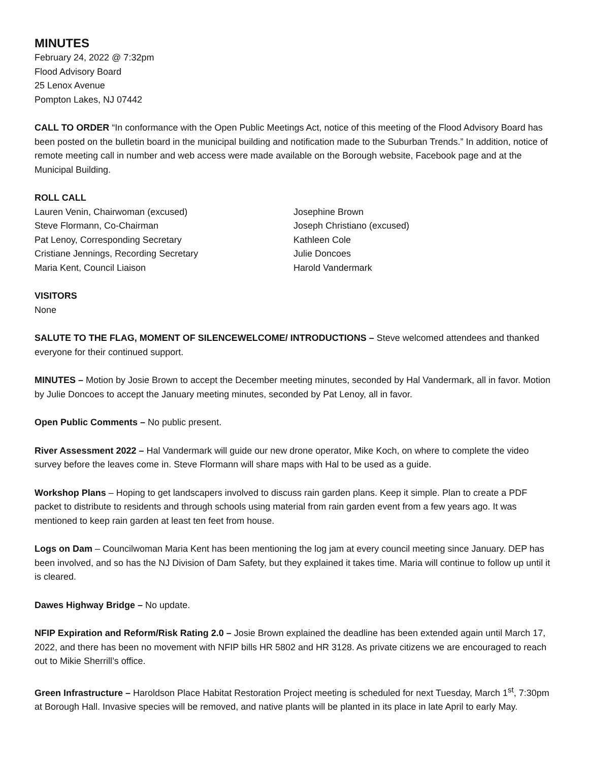MINUTES
February 24, 2022 @ 7:32pm
Flood Advisory Board
25 Lenox Avenue
Pompton Lakes, NJ 07442
CALL TO ORDER “In conformance with the Open Public Meetings Act, notice of this meeting of the Flood Advisory Board has been posted on the bulletin board in the municipal building and notification made to the Suburban Trends.” In addition, notice of remote meeting call in number and web access were made available on the Borough website, Facebook page and at the Municipal Building.
ROLL CALL
Lauren Venin, Chairwoman (excused)
Steve Flormann, Co-Chairman
Pat Lenoy, Corresponding Secretary
Cristiane Jennings, Recording Secretary
Maria Kent, Council Liaison
Josephine Brown
Joseph Christiano (excused)
Kathleen Cole
Julie Doncoes
Harold Vandermark
VISITORS
None
SALUTE TO THE FLAG, MOMENT OF SILENCEWELCOME/ INTRODUCTIONS – Steve welcomed attendees and thanked everyone for their continued support.
MINUTES – Motion by Josie Brown to accept the December meeting minutes, seconded by Hal Vandermark, all in favor. Motion by Julie Doncoes to accept the January meeting minutes, seconded by Pat Lenoy, all in favor.
Open Public Comments – No public present.
River Assessment 2022 – Hal Vandermark will guide our new drone operator, Mike Koch, on where to complete the video survey before the leaves come in. Steve Flormann will share maps with Hal to be used as a guide.
Workshop Plans – Hoping to get landscapers involved to discuss rain garden plans. Keep it simple. Plan to create a PDF packet to distribute to residents and through schools using material from rain garden event from a few years ago. It was mentioned to keep rain garden at least ten feet from house.
Logs on Dam – Councilwoman Maria Kent has been mentioning the log jam at every council meeting since January. DEP has been involved, and so has the NJ Division of Dam Safety, but they explained it takes time. Maria will continue to follow up until it is cleared.
Dawes Highway Bridge – No update.
NFIP Expiration and Reform/Risk Rating 2.0 – Josie Brown explained the deadline has been extended again until March 17, 2022, and there has been no movement with NFIP bills HR 5802 and HR 3128. As private citizens we are encouraged to reach out to Mikie Sherrill’s office.
Green Infrastructure – Haroldson Place Habitat Restoration Project meeting is scheduled for next Tuesday, March 1<sup>st</sup>, 7:30pm at Borough Hall. Invasive species will be removed, and native plants will be planted in its place in late April to early May.